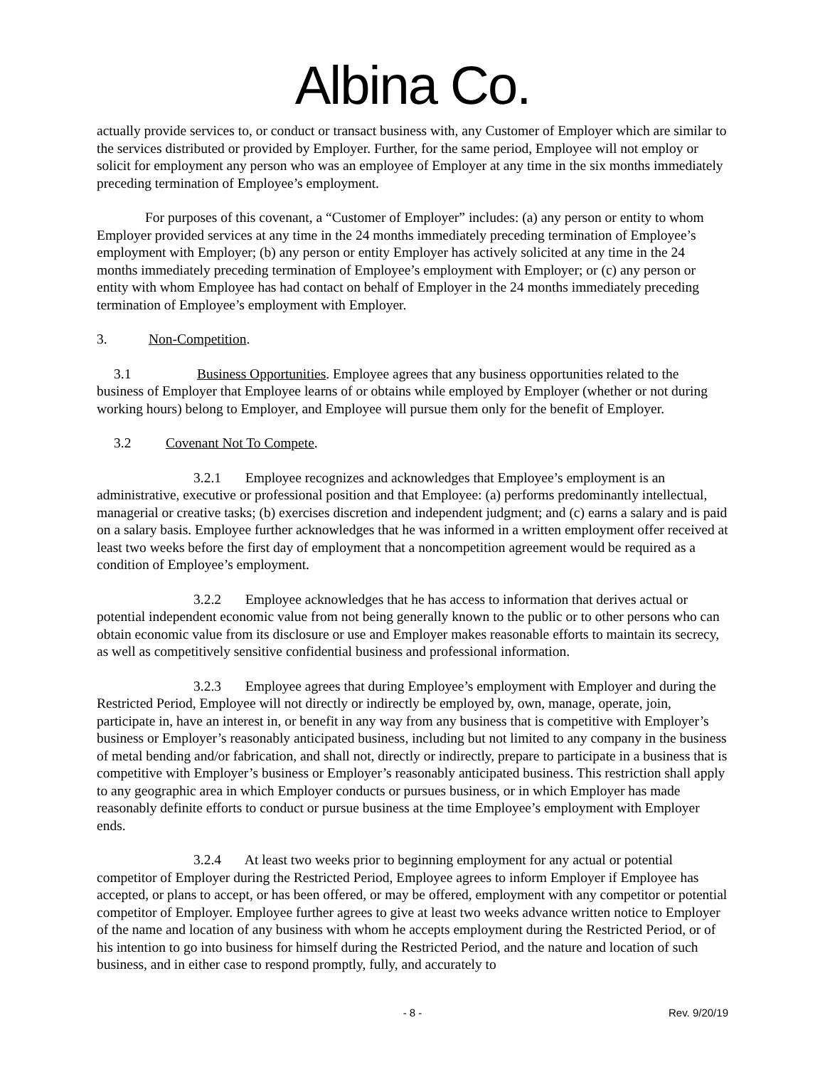Albina Co.
actually provide services to, or conduct or transact business with, any Customer of Employer which are similar to the services distributed or provided by Employer. Further, for the same period, Employee will not employ or solicit for employment any person who was an employee of Employer at any time in the six months immediately preceding termination of Employee’s employment.
For purposes of this covenant, a “Customer of Employer” includes: (a) any person or entity to whom Employer provided services at any time in the 24 months immediately preceding termination of Employee’s employment with Employer; (b) any person or entity Employer has actively solicited at any time in the 24 months immediately preceding termination of Employee’s employment with Employer; or (c) any person or entity with whom Employee has had contact on behalf of Employer in the 24 months immediately preceding termination of Employee’s employment with Employer.
3. Non-Competition.
3.1 Business Opportunities. Employee agrees that any business opportunities related to the business of Employer that Employee learns of or obtains while employed by Employer (whether or not during working hours) belong to Employer, and Employee will pursue them only for the benefit of Employer.
3.2 Covenant Not To Compete.
3.2.1 Employee recognizes and acknowledges that Employee’s employment is an administrative, executive or professional position and that Employee: (a) performs predominantly intellectual, managerial or creative tasks; (b) exercises discretion and independent judgment; and (c) earns a salary and is paid on a salary basis. Employee further acknowledges that he was informed in a written employment offer received at least two weeks before the first day of employment that a noncompetition agreement would be required as a condition of Employee’s employment.
3.2.2 Employee acknowledges that he has access to information that derives actual or potential independent economic value from not being generally known to the public or to other persons who can obtain economic value from its disclosure or use and Employer makes reasonable efforts to maintain its secrecy, as well as competitively sensitive confidential business and professional information.
3.2.3 Employee agrees that during Employee’s employment with Employer and during the Restricted Period, Employee will not directly or indirectly be employed by, own, manage, operate, join, participate in, have an interest in, or benefit in any way from any business that is competitive with Employer’s business or Employer’s reasonably anticipated business, including but not limited to any company in the business of metal bending and/or fabrication, and shall not, directly or indirectly, prepare to participate in a business that is competitive with Employer’s business or Employer’s reasonably anticipated business. This restriction shall apply to any geographic area in which Employer conducts or pursues business, or in which Employer has made reasonably definite efforts to conduct or pursue business at the time Employee’s employment with Employer ends.
3.2.4 At least two weeks prior to beginning employment for any actual or potential competitor of Employer during the Restricted Period, Employee agrees to inform Employer if Employee has accepted, or plans to accept, or has been offered, or may be offered, employment with any competitor or potential competitor of Employer. Employee further agrees to give at least two weeks advance written notice to Employer of the name and location of any business with whom he accepts employment during the Restricted Period, or of his intention to go into business for himself during the Restricted Period, and the nature and location of such business, and in either case to respond promptly, fully, and accurately to
- 8 - Rev. 9/20/19